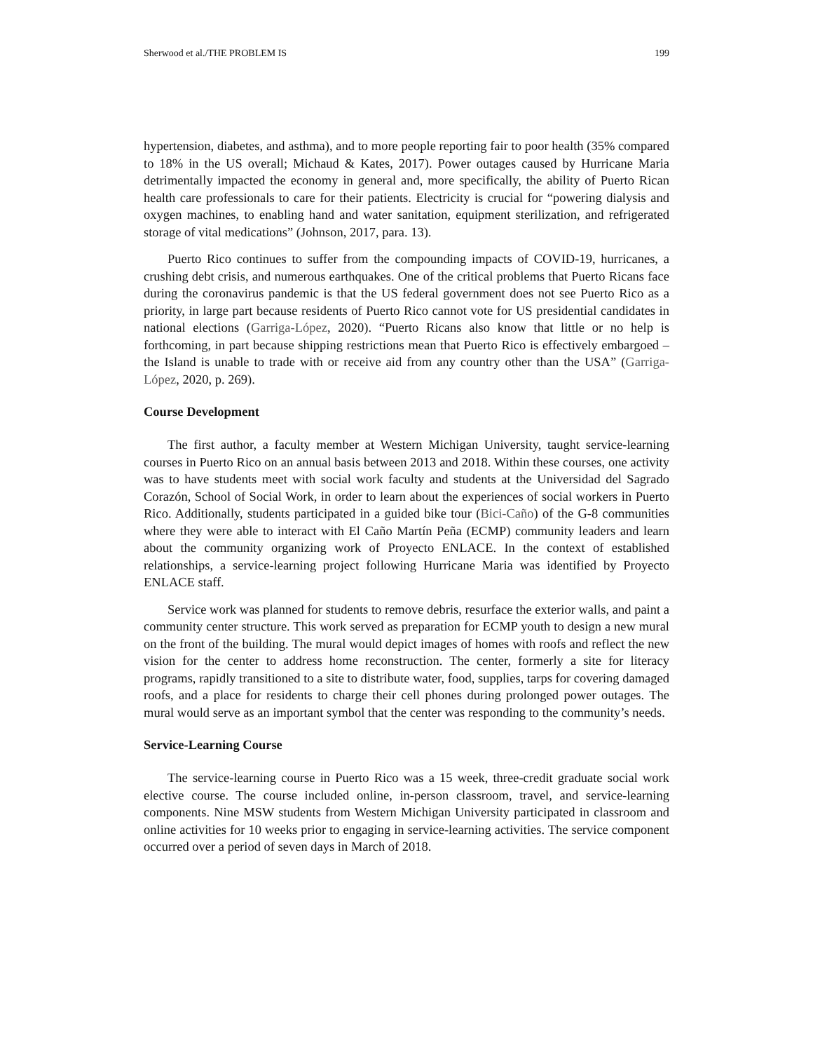Sherwood et al./THE PROBLEM IS 199
hypertension, diabetes, and asthma), and to more people reporting fair to poor health (35% compared to 18% in the US overall; Michaud & Kates, 2017). Power outages caused by Hurricane Maria detrimentally impacted the economy in general and, more specifically, the ability of Puerto Rican health care professionals to care for their patients. Electricity is crucial for “powering dialysis and oxygen machines, to enabling hand and water sanitation, equipment sterilization, and refrigerated storage of vital medications” (Johnson, 2017, para. 13).
Puerto Rico continues to suffer from the compounding impacts of COVID-19, hurricanes, a crushing debt crisis, and numerous earthquakes. One of the critical problems that Puerto Ricans face during the coronavirus pandemic is that the US federal government does not see Puerto Rico as a priority, in large part because residents of Puerto Rico cannot vote for US presidential candidates in national elections (Garriga-López, 2020). “Puerto Ricans also know that little or no help is forthcoming, in part because shipping restrictions mean that Puerto Rico is effectively embargoed – the Island is unable to trade with or receive aid from any country other than the USA” (Garriga-López, 2020, p. 269).
Course Development
The first author, a faculty member at Western Michigan University, taught service-learning courses in Puerto Rico on an annual basis between 2013 and 2018. Within these courses, one activity was to have students meet with social work faculty and students at the Universidad del Sagrado Corazón, School of Social Work, in order to learn about the experiences of social workers in Puerto Rico. Additionally, students participated in a guided bike tour (Bici-Caño) of the G-8 communities where they were able to interact with El Caño Martín Peña (ECMP) community leaders and learn about the community organizing work of Proyecto ENLACE. In the context of established relationships, a service-learning project following Hurricane Maria was identified by Proyecto ENLACE staff.
Service work was planned for students to remove debris, resurface the exterior walls, and paint a community center structure. This work served as preparation for ECMP youth to design a new mural on the front of the building. The mural would depict images of homes with roofs and reflect the new vision for the center to address home reconstruction. The center, formerly a site for literacy programs, rapidly transitioned to a site to distribute water, food, supplies, tarps for covering damaged roofs, and a place for residents to charge their cell phones during prolonged power outages. The mural would serve as an important symbol that the center was responding to the community’s needs.
Service-Learning Course
The service-learning course in Puerto Rico was a 15 week, three-credit graduate social work elective course. The course included online, in-person classroom, travel, and service-learning components. Nine MSW students from Western Michigan University participated in classroom and online activities for 10 weeks prior to engaging in service-learning activities. The service component occurred over a period of seven days in March of 2018.